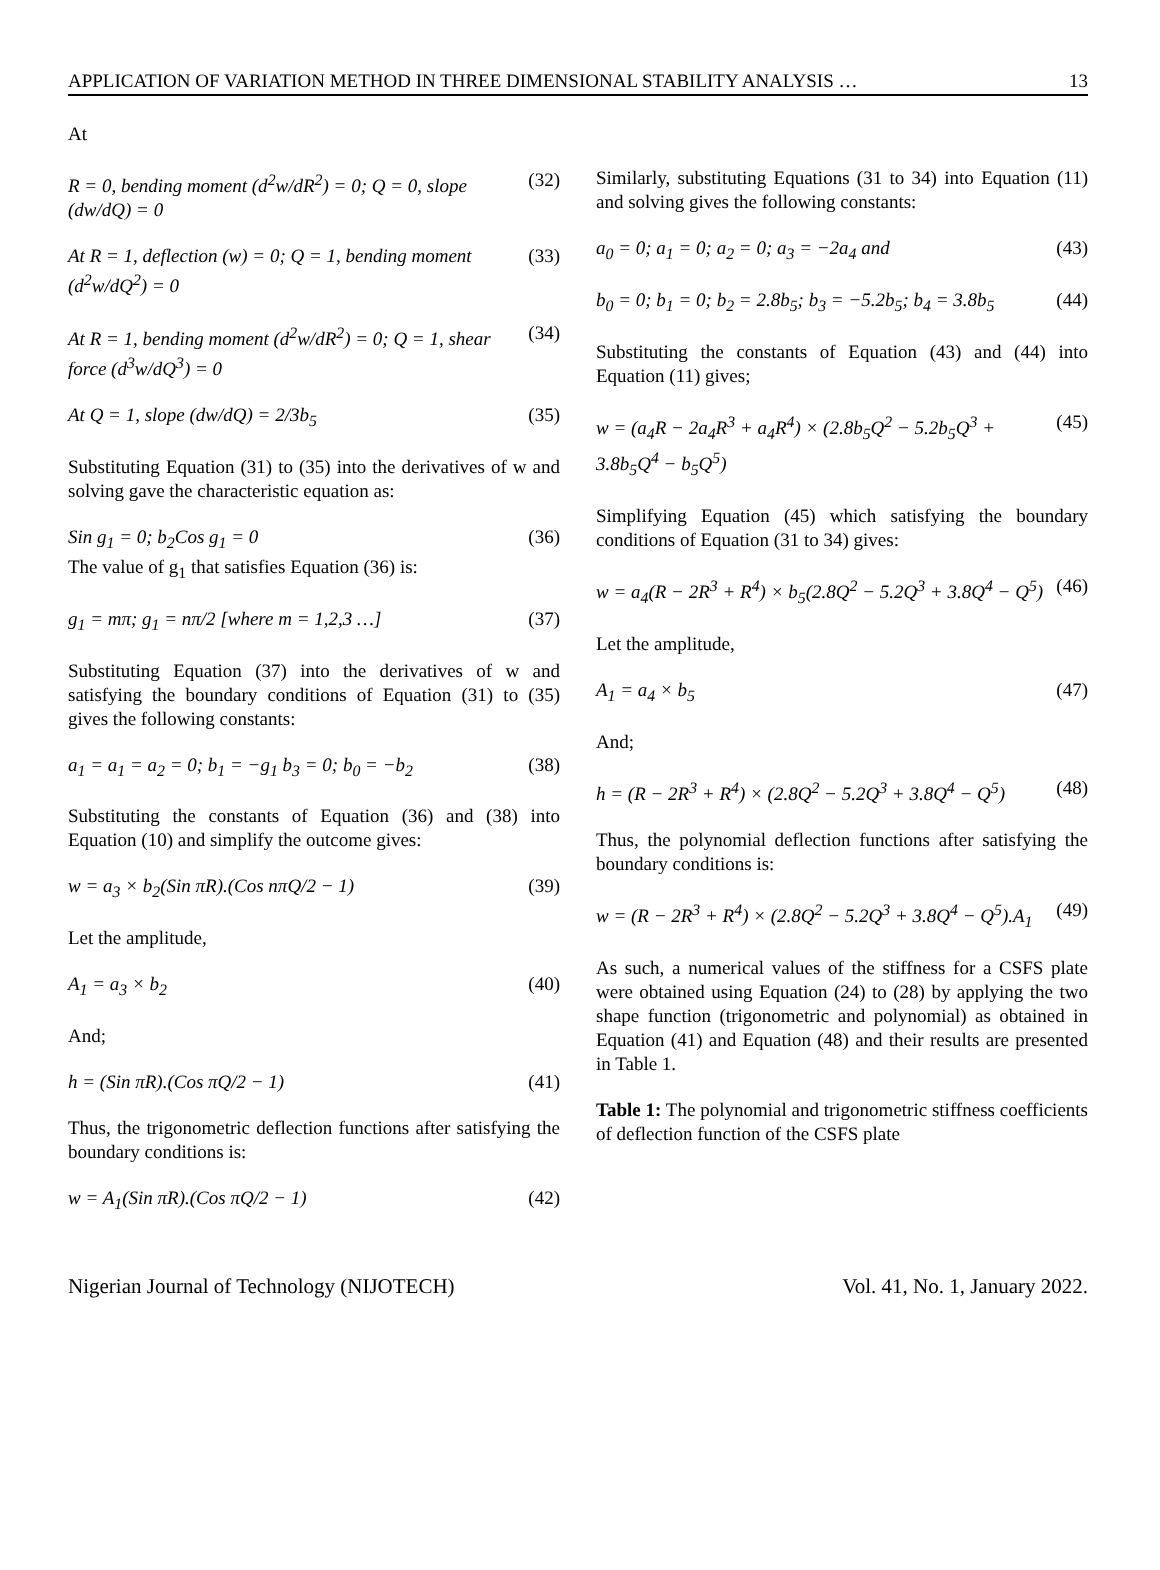APPLICATION OF VARIATION METHOD IN THREE DIMENSIONAL STABILITY ANALYSIS … 13
At
R = 0, bending moment (d<sup>2</sup>w/dR<sup>2</sup>) = 0; Q = 0, slope (dw/dQ) = 0 (32)
At R = 1, deflection (w) = 0; Q = 1, bending moment (d<sup>2</sup>w/dQ<sup>2</sup>) = 0 (33)
At R = 1, bending moment (d<sup>2</sup>w/dR<sup>2</sup>) = 0; Q = 1, shear force (d<sup>3</sup>w/dQ<sup>3</sup>) = 0 (34)
At Q = 1, slope (dw/dQ) = 2/3b<sub>5</sub> (35)
Substituting Equation (31) to (35) into the derivatives of w and solving gave the characteristic equation as:
Sin g<sub>1</sub> = 0; b<sub>2</sub>Cos g<sub>1</sub> = 0 (36)
The value of g<sub>1</sub> that satisfies Equation (36) is:
g<sub>1</sub> = mπ; g<sub>1</sub> = nπ/2 [where m = 1,2,3 …] (37)
Substituting Equation (37) into the derivatives of w and satisfying the boundary conditions of Equation (31) to (35) gives the following constants:
a<sub>1</sub> = a<sub>1</sub> = a<sub>2</sub> = 0; b<sub>1</sub> = −g<sub>1</sub> b<sub>3</sub> = 0; b<sub>0</sub> = −b<sub>2</sub> (38)
Substituting the constants of Equation (36) and (38) into Equation (10) and simplify the outcome gives:
w = a<sub>3</sub> × b<sub>2</sub>(Sin πR).(Cos nπQ/2 − 1) (39)
Let the amplitude,
A<sub>1</sub> = a<sub>3</sub> × b<sub>2</sub> (40)
And;
h = (Sin πR).(Cos πQ/2 − 1) (41)
Thus, the trigonometric deflection functions after satisfying the boundary conditions is:
w = A<sub>1</sub>(Sin πR).(Cos πQ/2 − 1) (42)
Similarly, substituting Equations (31 to 34) into Equation (11) and solving gives the following constants:
a<sub>0</sub> = 0; a<sub>1</sub> = 0; a<sub>2</sub> = 0; a<sub>3</sub> = −2a<sub>4</sub> and (43)
b<sub>0</sub> = 0; b<sub>1</sub> = 0; b<sub>2</sub> = 2.8b<sub>5</sub>; b<sub>3</sub> = −5.2b<sub>5</sub>; b<sub>4</sub> = 3.8b<sub>5</sub> (44)
Substituting the constants of Equation (43) and (44) into Equation (11) gives;
w = (a<sub>4</sub>R − 2a<sub>4</sub>R<sup>3</sup> + a<sub>4</sub>R<sup>4</sup>) × (2.8b<sub>5</sub>Q<sup>2</sup> − 5.2b<sub>5</sub>Q<sup>3</sup> + 3.8b<sub>5</sub>Q<sup>4</sup> − b<sub>5</sub>Q<sup>5</sup>) (45)
Simplifying Equation (45) which satisfying the boundary conditions of Equation (31 to 34) gives:
w = a<sub>4</sub>(R − 2R<sup>3</sup> + R<sup>4</sup>) × b<sub>5</sub>(2.8Q<sup>2</sup> − 5.2Q<sup>3</sup> + 3.8Q<sup>4</sup> − Q<sup>5</sup>) (46)
Let the amplitude,
A<sub>1</sub> = a<sub>4</sub> × b<sub>5</sub> (47)
And;
h = (R − 2R<sup>3</sup> + R<sup>4</sup>) × (2.8Q<sup>2</sup> − 5.2Q<sup>3</sup> + 3.8Q<sup>4</sup> − Q<sup>5</sup>) (48)
Thus, the polynomial deflection functions after satisfying the boundary conditions is:
w = (R − 2R<sup>3</sup> + R<sup>4</sup>) × (2.8Q<sup>2</sup> − 5.2Q<sup>3</sup> + 3.8Q<sup>4</sup> − Q<sup>5</sup>).A<sub>1</sub> (49)
As such, a numerical values of the stiffness for a CSFS plate were obtained using Equation (24) to (28) by applying the two shape function (trigonometric and polynomial) as obtained in Equation (41) and Equation (48) and their results are presented in Table 1.
Table 1: The polynomial and trigonometric stiffness coefficients of deflection function of the CSFS plate
Nigerian Journal of Technology (NIJOTECH) Vol. 41, No. 1, January 2022.